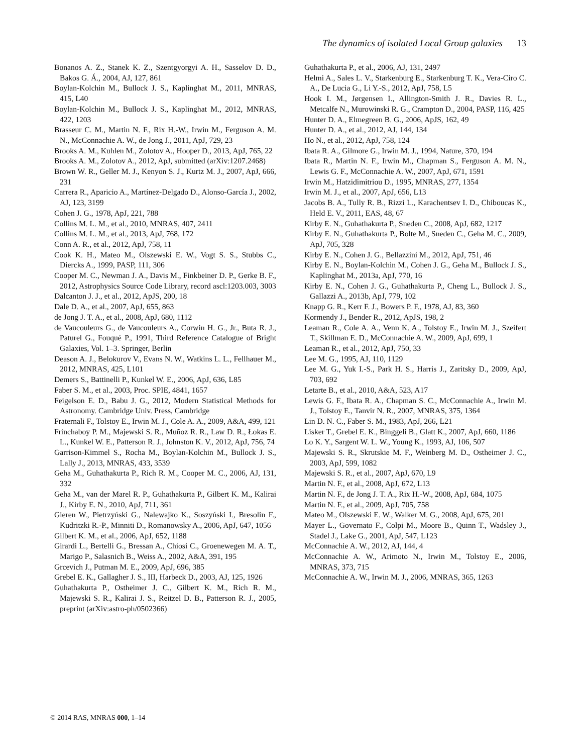The dynamics of isolated Local Group galaxies 13
Bonanos A. Z., Stanek K. Z., Szentgyorgyi A. H., Sasselov D. D., Bakos G. Á., 2004, AJ, 127, 861
Boylan-Kolchin M., Bullock J. S., Kaplinghat M., 2011, MNRAS, 415, L40
Boylan-Kolchin M., Bullock J. S., Kaplinghat M., 2012, MNRAS, 422, 1203
Brasseur C. M., Martin N. F., Rix H.-W., Irwin M., Ferguson A. M. N., McConnachie A. W., de Jong J., 2011, ApJ, 729, 23
Brooks A. M., Kuhlen M., Zolotov A., Hooper D., 2013, ApJ, 765, 22
Brooks A. M., Zolotov A., 2012, ApJ, submitted (arXiv:1207.2468)
Brown W. R., Geller M. J., Kenyon S. J., Kurtz M. J., 2007, ApJ, 666, 231
Carrera R., Aparicio A., Martínez-Delgado D., Alonso-García J., 2002, AJ, 123, 3199
Cohen J. G., 1978, ApJ, 221, 788
Collins M. L. M., et al., 2010, MNRAS, 407, 2411
Collins M. L. M., et al., 2013, ApJ, 768, 172
Conn A. R., et al., 2012, ApJ, 758, 11
Cook K. H., Mateo M., Olszewski E. W., Vogt S. S., Stubbs C., Diercks A., 1999, PASP, 111, 306
Cooper M. C., Newman J. A., Davis M., Finkbeiner D. P., Gerke B. F., 2012, Astrophysics Source Code Library, record ascl:1203.003, 3003
Dalcanton J. J., et al., 2012, ApJS, 200, 18
Dale D. A., et al., 2007, ApJ, 655, 863
de Jong J. T. A., et al., 2008, ApJ, 680, 1112
de Vaucouleurs G., de Vaucouleurs A., Corwin H. G., Jr., Buta R. J., Paturel G., Fouqué P., 1991, Third Reference Catalogue of Bright Galaxies, Vol. 1–3. Springer, Berlin
Deason A. J., Belokurov V., Evans N. W., Watkins L. L., Fellhauer M., 2012, MNRAS, 425, L101
Demers S., Battinelli P., Kunkel W. E., 2006, ApJ, 636, L85
Faber S. M., et al., 2003, Proc. SPIE, 4841, 1657
Feigelson E. D., Babu J. G., 2012, Modern Statistical Methods for Astronomy. Cambridge Univ. Press, Cambridge
Fraternali F., Tolstoy E., Irwin M. J., Cole A. A., 2009, A&A, 499, 121
Frinchaboy P. M., Majewski S. R., Muñoz R. R., Law D. R., Łokas E. L., Kunkel W. E., Patterson R. J., Johnston K. V., 2012, ApJ, 756, 74
Garrison-Kimmel S., Rocha M., Boylan-Kolchin M., Bullock J. S., Lally J., 2013, MNRAS, 433, 3539
Geha M., Guhathakurta P., Rich R. M., Cooper M. C., 2006, AJ, 131, 332
Geha M., van der Marel R. P., Guhathakurta P., Gilbert K. M., Kalirai J., Kirby E. N., 2010, ApJ, 711, 361
Gieren W., Pietrzyński G., Nalewajko K., Soszyński I., Bresolin F., Kudritzki R.-P., Minniti D., Romanowsky A., 2006, ApJ, 647, 1056
Gilbert K. M., et al., 2006, ApJ, 652, 1188
Girardi L., Bertelli G., Bressan A., Chiosi C., Groenewegen M. A. T., Marigo P., Salasnich B., Weiss A., 2002, A&A, 391, 195
Grcevich J., Putman M. E., 2009, ApJ, 696, 385
Grebel E. K., Gallagher J. S., III, Harbeck D., 2003, AJ, 125, 1926
Guhathakurta P., Ostheimer J. C., Gilbert K. M., Rich R. M., Majewski S. R., Kalirai J. S., Reitzel D. B., Patterson R. J., 2005, preprint (arXiv:astro-ph/0502366)
Guhathakurta P., et al., 2006, AJ, 131, 2497
Helmi A., Sales L. V., Starkenburg E., Starkenburg T. K., Vera-Ciro C. A., De Lucia G., Li Y.-S., 2012, ApJ, 758, L5
Hook I. M., Jørgensen I., Allington-Smith J. R., Davies R. L., Metcalfe N., Murowinski R. G., Crampton D., 2004, PASP, 116, 425
Hunter D. A., Elmegreen B. G., 2006, ApJS, 162, 49
Hunter D. A., et al., 2012, AJ, 144, 134
Ho N., et al., 2012, ApJ, 758, 124
Ibata R. A., Gilmore G., Irwin M. J., 1994, Nature, 370, 194
Ibata R., Martin N. F., Irwin M., Chapman S., Ferguson A. M. N., Lewis G. F., McConnachie A. W., 2007, ApJ, 671, 1591
Irwin M., Hatzidimitriou D., 1995, MNRAS, 277, 1354
Irwin M. J., et al., 2007, ApJ, 656, L13
Jacobs B. A., Tully R. B., Rizzi L., Karachentsev I. D., Chiboucas K., Held E. V., 2011, EAS, 48, 67
Kirby E. N., Guhathakurta P., Sneden C., 2008, ApJ, 682, 1217
Kirby E. N., Guhathakurta P., Bolte M., Sneden C., Geha M. C., 2009, ApJ, 705, 328
Kirby E. N., Cohen J. G., Bellazzini M., 2012, ApJ, 751, 46
Kirby E. N., Boylan-Kolchin M., Cohen J. G., Geha M., Bullock J. S., Kaplinghat M., 2013a, ApJ, 770, 16
Kirby E. N., Cohen J. G., Guhathakurta P., Cheng L., Bullock J. S., Gallazzi A., 2013b, ApJ, 779, 102
Knapp G. R., Kerr F. J., Bowers P. F., 1978, AJ, 83, 360
Kormendy J., Bender R., 2012, ApJS, 198, 2
Leaman R., Cole A. A., Venn K. A., Tolstoy E., Irwin M. J., Szeifert T., Skillman E. D., McConnachie A. W., 2009, ApJ, 699, 1
Leaman R., et al., 2012, ApJ, 750, 33
Lee M. G., 1995, AJ, 110, 1129
Lee M. G., Yuk I.-S., Park H. S., Harris J., Zaritsky D., 2009, ApJ, 703, 692
Letarte B., et al., 2010, A&A, 523, A17
Lewis G. F., Ibata R. A., Chapman S. C., McConnachie A., Irwin M. J., Tolstoy E., Tanvir N. R., 2007, MNRAS, 375, 1364
Lin D. N. C., Faber S. M., 1983, ApJ, 266, L21
Lisker T., Grebel E. K., Binggeli B., Glatt K., 2007, ApJ, 660, 1186
Lo K. Y., Sargent W. L. W., Young K., 1993, AJ, 106, 507
Majewski S. R., Skrutskie M. F., Weinberg M. D., Ostheimer J. C., 2003, ApJ, 599, 1082
Majewski S. R., et al., 2007, ApJ, 670, L9
Martin N. F., et al., 2008, ApJ, 672, L13
Martin N. F., de Jong J. T. A., Rix H.-W., 2008, ApJ, 684, 1075
Martin N. F., et al., 2009, ApJ, 705, 758
Mateo M., Olszewski E. W., Walker M. G., 2008, ApJ, 675, 201
Mayer L., Governato F., Colpi M., Moore B., Quinn T., Wadsley J., Stadel J., Lake G., 2001, ApJ, 547, L123
McConnachie A. W., 2012, AJ, 144, 4
McConnachie A. W., Arimoto N., Irwin M., Tolstoy E., 2006, MNRAS, 373, 715
McConnachie A. W., Irwin M. J., 2006, MNRAS, 365, 1263
© 2014 RAS, MNRAS 000, 1–14